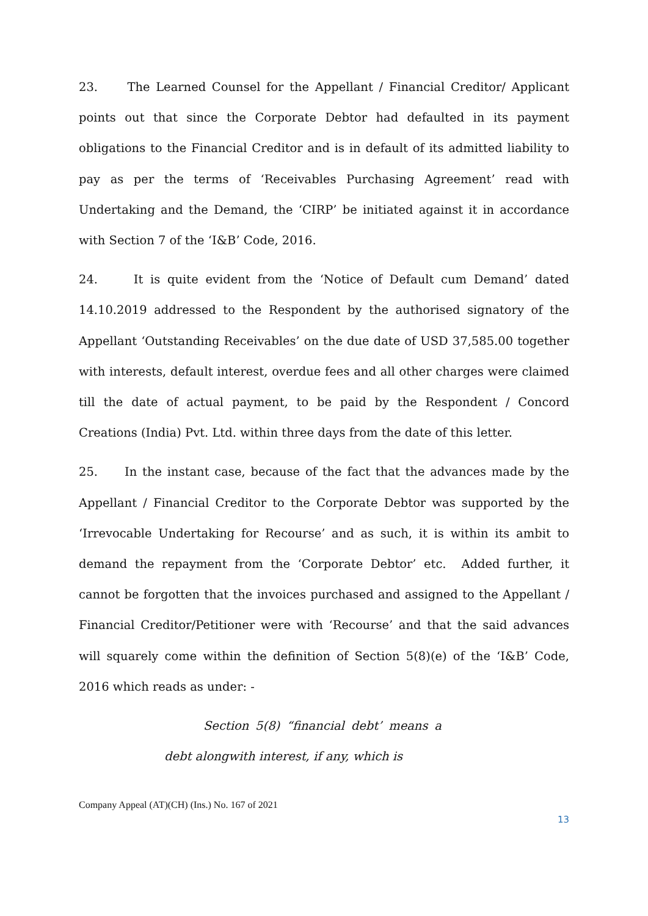23. The Learned Counsel for the Appellant / Financial Creditor/ Applicant points out that since the Corporate Debtor had defaulted in its payment obligations to the Financial Creditor and is in default of its admitted liability to pay as per the terms of ‘Receivables Purchasing Agreement’ read with Undertaking and the Demand, the ‘CIRP’ be initiated against it in accordance with Section 7 of the ‘I&B’ Code, 2016.
24. It is quite evident from the ‘Notice of Default cum Demand’ dated 14.10.2019 addressed to the Respondent by the authorised signatory of the Appellant ‘Outstanding Receivables’ on the due date of USD 37,585.00 together with interests, default interest, overdue fees and all other charges were claimed till the date of actual payment, to be paid by the Respondent / Concord Creations (India) Pvt. Ltd. within three days from the date of this letter.
25. In the instant case, because of the fact that the advances made by the Appellant / Financial Creditor to the Corporate Debtor was supported by the ‘Irrevocable Undertaking for Recourse’ and as such, it is within its ambit to demand the repayment from the ‘Corporate Debtor’ etc. Added further, it cannot be forgotten that the invoices purchased and assigned to the Appellant / Financial Creditor/Petitioner were with ‘Recourse’ and that the said advances will squarely come within the definition of Section 5(8)(e) of the ‘I&B’ Code, 2016 which reads as under: -
Section 5(8) “financial debt’ means a debt alongwith interest, if any, which is
Company Appeal (AT)(CH) (Ins.) No. 167 of 2021
13